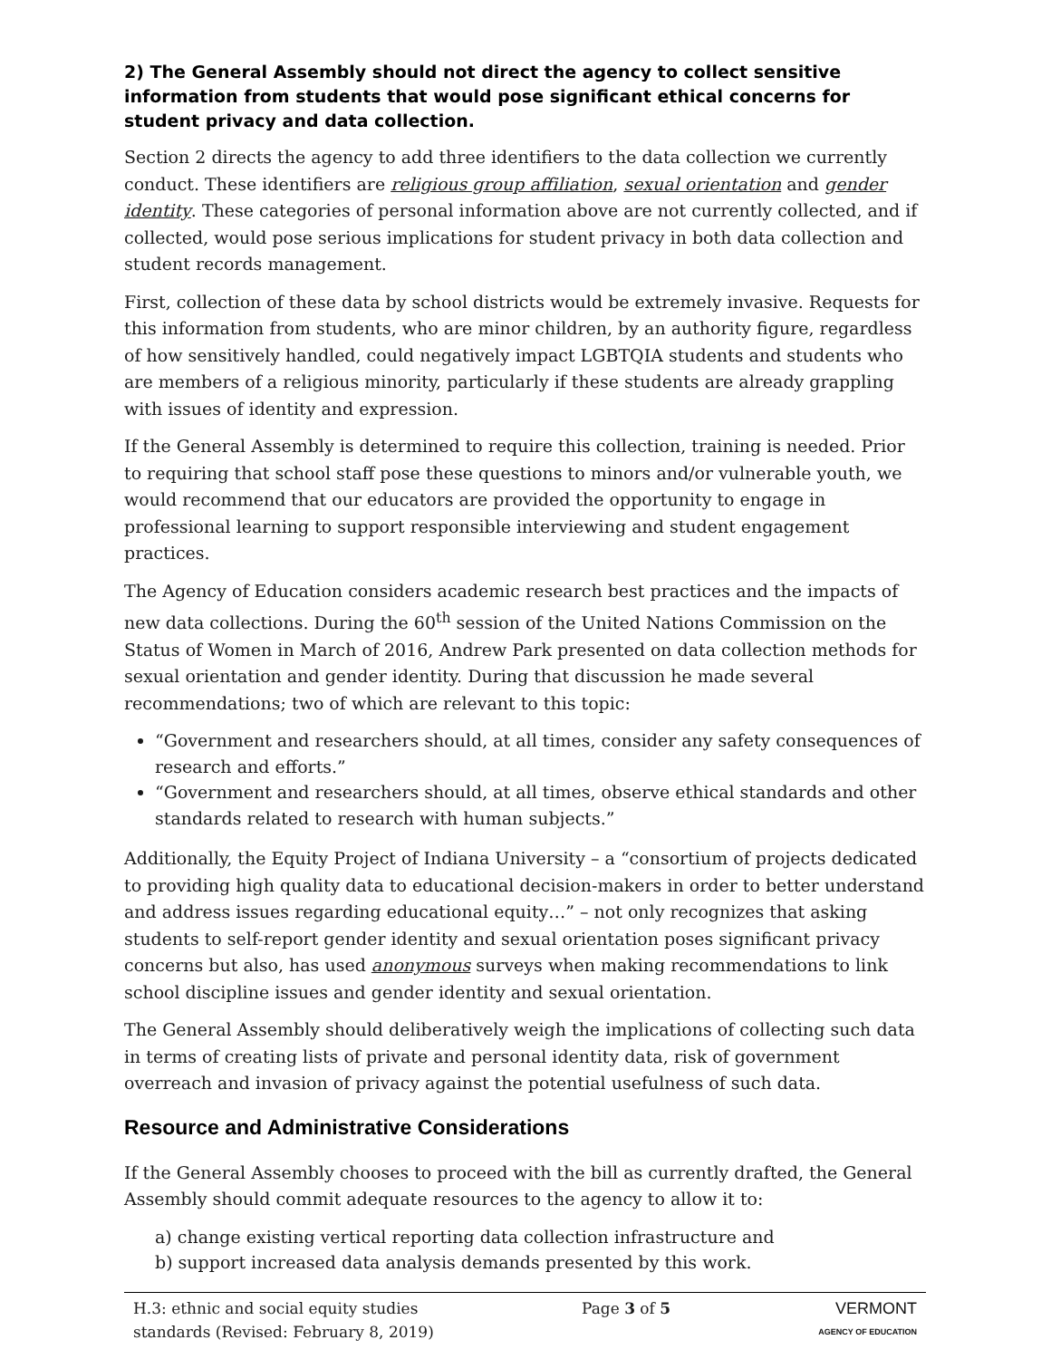2) The General Assembly should not direct the agency to collect sensitive information from students that would pose significant ethical concerns for student privacy and data collection.
Section 2 directs the agency to add three identifiers to the data collection we currently conduct. These identifiers are religious group affiliation, sexual orientation and gender identity. These categories of personal information above are not currently collected, and if collected, would pose serious implications for student privacy in both data collection and student records management.
First, collection of these data by school districts would be extremely invasive. Requests for this information from students, who are minor children, by an authority figure, regardless of how sensitively handled, could negatively impact LGBTQIA students and students who are members of a religious minority, particularly if these students are already grappling with issues of identity and expression.
If the General Assembly is determined to require this collection, training is needed. Prior to requiring that school staff pose these questions to minors and/or vulnerable youth, we would recommend that our educators are provided the opportunity to engage in professional learning to support responsible interviewing and student engagement practices.
The Agency of Education considers academic research best practices and the impacts of new data collections. During the 60<sup>th</sup> session of the United Nations Commission on the Status of Women in March of 2016, Andrew Park presented on data collection methods for sexual orientation and gender identity. During that discussion he made several recommendations; two of which are relevant to this topic:
“Government and researchers should, at all times, consider any safety consequences of research and efforts.”
“Government and researchers should, at all times, observe ethical standards and other standards related to research with human subjects.”
Additionally, the Equity Project of Indiana University – a “consortium of projects dedicated to providing high quality data to educational decision-makers in order to better understand and address issues regarding educational equity…” – not only recognizes that asking students to self-report gender identity and sexual orientation poses significant privacy concerns but also, has used anonymous surveys when making recommendations to link school discipline issues and gender identity and sexual orientation.
The General Assembly should deliberatively weigh the implications of collecting such data in terms of creating lists of private and personal identity data, risk of government overreach and invasion of privacy against the potential usefulness of such data.
Resource and Administrative Considerations
If the General Assembly chooses to proceed with the bill as currently drafted, the General Assembly should commit adequate resources to the agency to allow it to:
a) change existing vertical reporting data collection infrastructure and
b) support increased data analysis demands presented by this work.
H.3: ethnic and social equity studies
standards (Revised: February 8, 2019)
Page 3 of 5 VERMONT
AGENCY OF EDUCATION